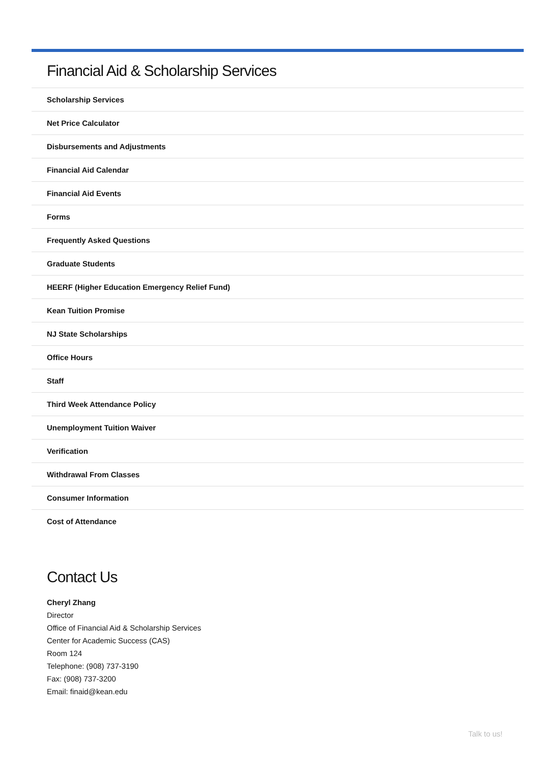Financial Aid & Scholarship Services
Scholarship Services
Net Price Calculator
Disbursements and Adjustments
Financial Aid Calendar
Financial Aid Events
Forms
Frequently Asked Questions
Graduate Students
HEERF (Higher Education Emergency Relief Fund)
Kean Tuition Promise
NJ State Scholarships
Office Hours
Staff
Third Week Attendance Policy
Unemployment Tuition Waiver
Verification
Withdrawal From Classes
Consumer Information
Cost of Attendance
Contact Us
Cheryl Zhang
Director
Office of Financial Aid & Scholarship Services
Center for Academic Success (CAS)
Room 124
Telephone: (908) 737-3190
Fax: (908) 737-3200
Email: finaid@kean.edu
Talk to us!